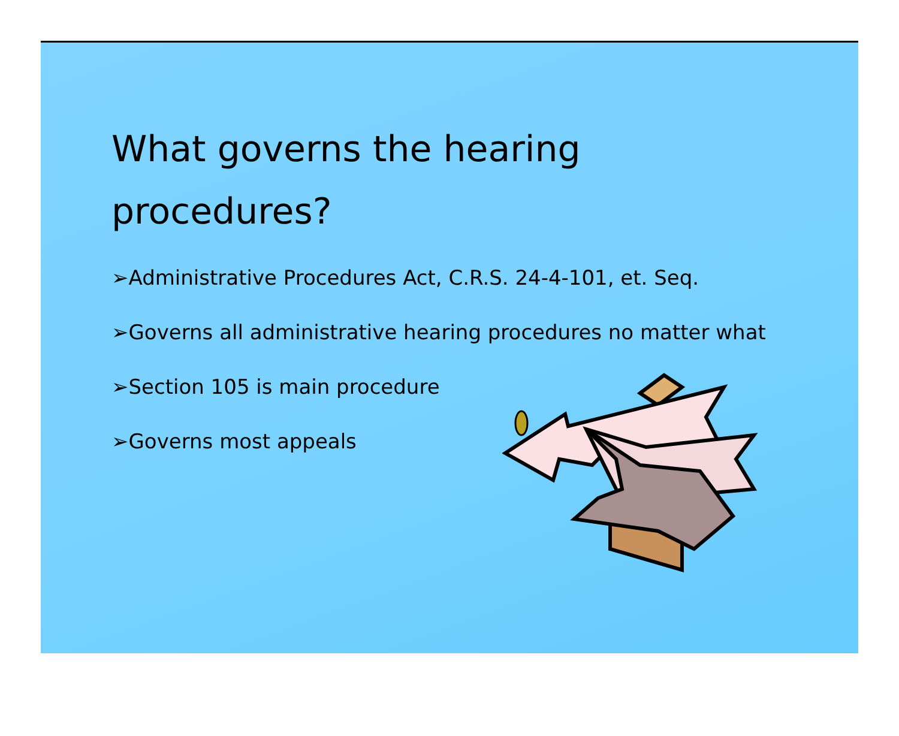What governs the hearing procedures?
➢Administrative Procedures Act, C.R.S. 24-4-101, et. Seq.
➢Governs all administrative hearing procedures no matter what
➢Section 105 is main procedure
➢Governs most appeals